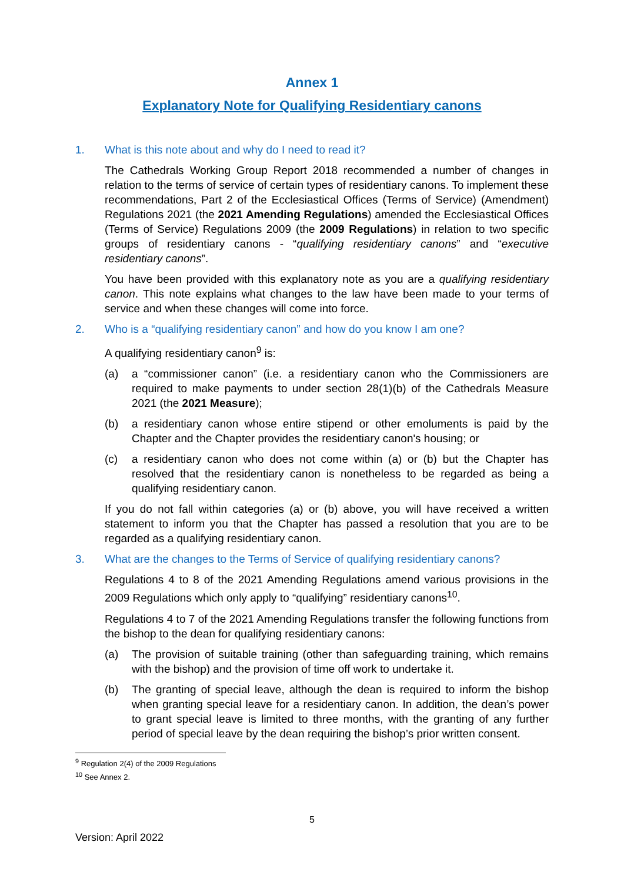Annex 1
Explanatory Note for Qualifying Residentiary canons
1. What is this note about and why do I need to read it?
The Cathedrals Working Group Report 2018 recommended a number of changes in relation to the terms of service of certain types of residentiary canons. To implement these recommendations, Part 2 of the Ecclesiastical Offices (Terms of Service) (Amendment) Regulations 2021 (the 2021 Amending Regulations) amended the Ecclesiastical Offices (Terms of Service) Regulations 2009 (the 2009 Regulations) in relation to two specific groups of residentiary canons - “qualifying residentiary canons” and “executive residentiary canons”.
You have been provided with this explanatory note as you are a qualifying residentiary canon. This note explains what changes to the law have been made to your terms of service and when these changes will come into force.
2. Who is a “qualifying residentiary canon” and how do you know I am one?
A qualifying residentiary canon<sup>9</sup> is:
(a) a “commissioner canon” (i.e. a residentiary canon who the Commissioners are required to make payments to under section 28(1)(b) of the Cathedrals Measure 2021 (the 2021 Measure);
(b) a residentiary canon whose entire stipend or other emoluments is paid by the Chapter and the Chapter provides the residentiary canon's housing; or
(c) a residentiary canon who does not come within (a) or (b) but the Chapter has resolved that the residentiary canon is nonetheless to be regarded as being a qualifying residentiary canon.
If you do not fall within categories (a) or (b) above, you will have received a written statement to inform you that the Chapter has passed a resolution that you are to be regarded as a qualifying residentiary canon.
3. What are the changes to the Terms of Service of qualifying residentiary canons?
Regulations 4 to 8 of the 2021 Amending Regulations amend various provisions in the 2009 Regulations which only apply to “qualifying” residentiary canons<sup>10</sup>.
Regulations 4 to 7 of the 2021 Amending Regulations transfer the following functions from the bishop to the dean for qualifying residentiary canons:
(a) The provision of suitable training (other than safeguarding training, which remains with the bishop) and the provision of time off work to undertake it.
(b) The granting of special leave, although the dean is required to inform the bishop when granting special leave for a residentiary canon. In addition, the dean’s power to grant special leave is limited to three months, with the granting of any further period of special leave by the dean requiring the bishop’s prior written consent.
<sup>9</sup> Regulation 2(4) of the 2009 Regulations
<sup>10</sup> See Annex 2.
5
Version: April 2022